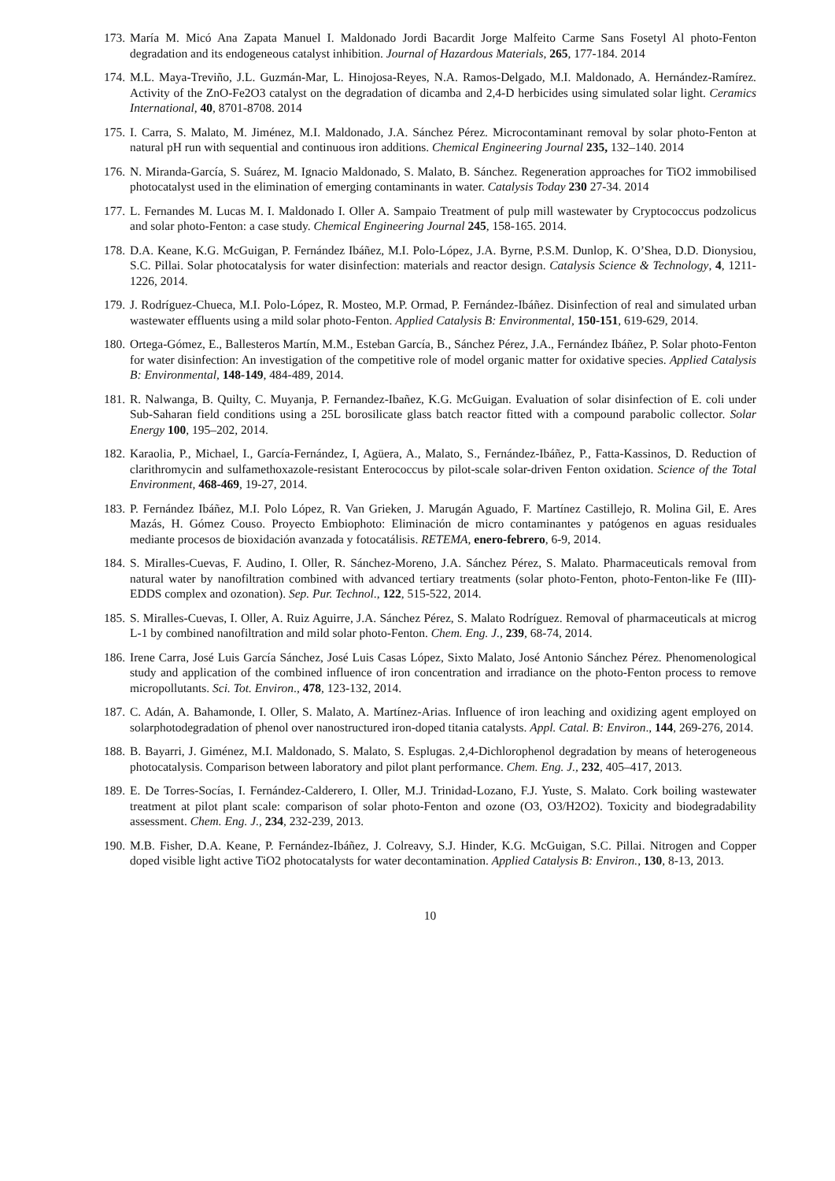173. María M. Micó Ana Zapata Manuel I. Maldonado Jordi Bacardit Jorge Malfeito Carme Sans Fosetyl Al photo-Fenton degradation and its endogeneous catalyst inhibition. Journal of Hazardous Materials, 265, 177-184. 2014
174. M.L. Maya-Treviño, J.L. Guzmán-Mar, L. Hinojosa-Reyes, N.A. Ramos-Delgado, M.I. Maldonado, A. Hernández-Ramírez. Activity of the ZnO-Fe2O3 catalyst on the degradation of dicamba and 2,4-D herbicides using simulated solar light. Ceramics International, 40, 8701-8708. 2014
175. I. Carra, S. Malato, M. Jiménez, M.I. Maldonado, J.A. Sánchez Pérez. Microcontaminant removal by solar photo-Fenton at natural pH run with sequential and continuous iron additions. Chemical Engineering Journal 235, 132–140. 2014
176. N. Miranda-García, S. Suárez, M. Ignacio Maldonado, S. Malato, B. Sánchez. Regeneration approaches for TiO2 immobilised photocatalyst used in the elimination of emerging contaminants in water. Catalysis Today 230 27-34. 2014
177. L. Fernandes M. Lucas M. I. Maldonado I. Oller A. Sampaio Treatment of pulp mill wastewater by Cryptococcus podzolicus and solar photo-Fenton: a case study. Chemical Engineering Journal 245, 158-165. 2014.
178. D.A. Keane, K.G. McGuigan, P. Fernández Ibáñez, M.I. Polo-López, J.A. Byrne, P.S.M. Dunlop, K. O’Shea, D.D. Dionysiou, S.C. Pillai. Solar photocatalysis for water disinfection: materials and reactor design. Catalysis Science & Technology, 4, 1211-1226, 2014.
179. J. Rodríguez-Chueca, M.I. Polo-López, R. Mosteo, M.P. Ormad, P. Fernández-Ibáñez. Disinfection of real and simulated urban wastewater effluents using a mild solar photo-Fenton. Applied Catalysis B: Environmental, 150-151, 619-629, 2014.
180. Ortega-Gómez, E., Ballesteros Martín, M.M., Esteban García, B., Sánchez Pérez, J.A., Fernández Ibáñez, P. Solar photo-Fenton for water disinfection: An investigation of the competitive role of model organic matter for oxidative species. Applied Catalysis B: Environmental, 148-149, 484-489, 2014.
181. R. Nalwanga, B. Quilty, C. Muyanja, P. Fernandez-Ibañez, K.G. McGuigan. Evaluation of solar disinfection of E. coli under Sub-Saharan field conditions using a 25L borosilicate glass batch reactor fitted with a compound parabolic collector. Solar Energy 100, 195–202, 2014.
182. Karaolia, P., Michael, I., García-Fernández, I, Agüera, A., Malato, S., Fernández-Ibáñez, P., Fatta-Kassinos, D. Reduction of clarithromycin and sulfamethoxazole-resistant Enterococcus by pilot-scale solar-driven Fenton oxidation. Science of the Total Environment, 468-469, 19-27, 2014.
183. P. Fernández Ibáñez, M.I. Polo López, R. Van Grieken, J. Marugán Aguado, F. Martínez Castillejo, R. Molina Gil, E. Ares Mazás, H. Gómez Couso. Proyecto Embiophoto: Eliminación de micro contaminantes y patógenos en aguas residuales mediante procesos de bioxidación avanzada y fotocatálisis. RETEMA, enero-febrero, 6-9, 2014.
184. S. Miralles-Cuevas, F. Audino, I. Oller, R. Sánchez-Moreno, J.A. Sánchez Pérez, S. Malato. Pharmaceuticals removal from natural water by nanofiltration combined with advanced tertiary treatments (solar photo-Fenton, photo-Fenton-like Fe (III)-EDDS complex and ozonation). Sep. Pur. Technol., 122, 515-522, 2014.
185. S. Miralles-Cuevas, I. Oller, A. Ruiz Aguirre, J.A. Sánchez Pérez, S. Malato Rodríguez. Removal of pharmaceuticals at microg L-1 by combined nanofiltration and mild solar photo-Fenton. Chem. Eng. J., 239, 68-74, 2014.
186. Irene Carra, José Luis García Sánchez, José Luis Casas López, Sixto Malato, José Antonio Sánchez Pérez. Phenomenological study and application of the combined influence of iron concentration and irradiance on the photo-Fenton process to remove micropollutants. Sci. Tot. Environ., 478, 123-132, 2014.
187. C. Adán, A. Bahamonde, I. Oller, S. Malato, A. Martínez-Arias. Influence of iron leaching and oxidizing agent employed on solarphotodegradation of phenol over nanostructured iron-doped titania catalysts. Appl. Catal. B: Environ., 144, 269-276, 2014.
188. B. Bayarri, J. Giménez, M.I. Maldonado, S. Malato, S. Esplugas. 2,4-Dichlorophenol degradation by means of heterogeneous photocatalysis. Comparison between laboratory and pilot plant performance. Chem. Eng. J., 232, 405–417, 2013.
189. E. De Torres-Socías, I. Fernández-Calderero, I. Oller, M.J. Trinidad-Lozano, F.J. Yuste, S. Malato. Cork boiling wastewater treatment at pilot plant scale: comparison of solar photo-Fenton and ozone (O3, O3/H2O2). Toxicity and biodegradability assessment. Chem. Eng. J., 234, 232-239, 2013.
190. M.B. Fisher, D.A. Keane, P. Fernández-Ibáñez, J. Colreavy, S.J. Hinder, K.G. McGuigan, S.C. Pillai. Nitrogen and Copper doped visible light active TiO2 photocatalysts for water decontamination. Applied Catalysis B: Environ., 130, 8-13, 2013.
10